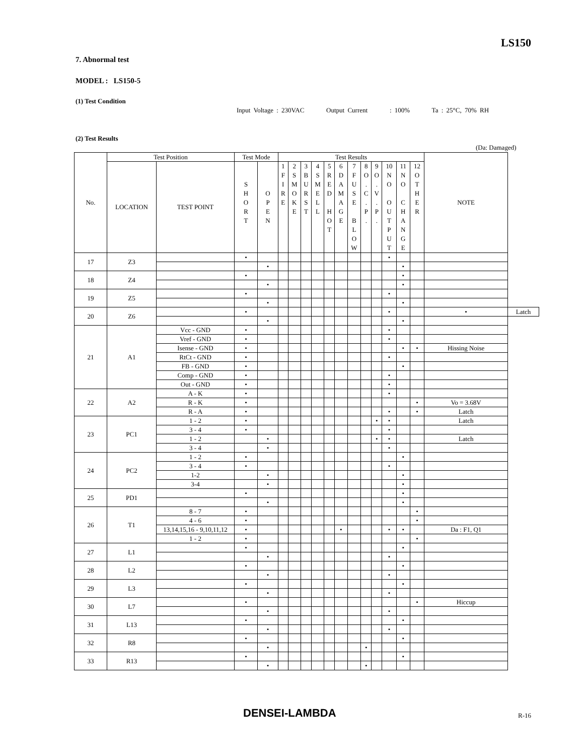LS150
7. Abnormal test
MODEL : LS150-5
(1) Test Condition
Input Voltage : 230VAC Output Current : 100% Ta : 25°C, 70% RH
(2) Test Results
(Da: Damaged)
| No. | Test Position | | Test Mode | | Test Results | | | | | | | | | | | | NOTE | |
| --- | --- | --- | --- | --- | --- | --- | --- | --- | --- | --- | --- | --- | --- | --- | --- | --- | --- | --- |
| | LOCATION | TEST POINT | S H O R T | O P E N | 1 F I R E | 2 S M O K E | 3 B U R S T | 4 S M E L L | 5 R E D H O T | 6 D A M A G E | 7 F U S E B L O W | 8 O . C . P . | 9 O . V . P . | 10 N O O U T P U T | 11 N O C H A N G E | 12 O T H E R | | |
| 17 | Z3 | | • | | | | | | | | | | | • | | | | |
| | | | | • | | | | | | | | | | | • | | | |
| 18 | Z4 | | • | | | | | | | | | | | | • | | | |
| | | | | • | | | | | | | | | | | • | | | |
| 19 | Z5 | | • | | | | | | | | | | | • | | | | |
| | | | | • | | | | | | | | | | | • | | | |
| 20 | Z6 | | • | | | | | | | | | | | • | | | • | Latch |
| | | | | • | | | | | | | | | | | • | | | |
| 21 | A1 | Vcc - GND | • | | | | | | | | | | | • | | | | |
| | | Vref - GND | • | | | | | | | | | | | • | | | | |
| | | Isense - GND | • | | | | | | | | | | | | • | • | Hissing Noise | |
| | | RtCt - GND | • | | | | | | | | | | | • | | | | |
| | | FB - GND | • | | | | | | | | | | | | • | | | |
| | | Comp - GND | • | | | | | | | | | | | • | | | | |
| | | Out - GND | • | | | | | | | | | | | • | | | | |
| 22 | A2 | A - K | • | | | | | | | | | | | • | | | | |
| | | R - K | • | | | | | | | | | | | | | • | Vo = 3.68V | |
| | | R - A | • | | | | | | | | | | | • | | • | Latch | |
| 23 | PC1 | 1 - 2 | • | | | | | | | | | | • | • | | | Latch | |
| | | 3 - 4 | • | | | | | | | | | | | • | | | | |
| | | 1 - 2 | | • | | | | | | | | | • | • | | | Latch | |
| | | 3 - 4 | | • | | | | | | | | | | • | | | | |
| 24 | PC2 | 1 - 2 | • | | | | | | | | | | | | • | | | |
| | | 3 - 4 | • | | | | | | | | | | | • | | | | |
| | | 1-2 | | • | | | | | | | | | | | • | | | |
| | | 3-4 | | • | | | | | | | | | | | • | | | |
| 25 | PD1 | | • | | | | | | | | | | | | • | | | |
| | | | | • | | | | | | | | | | | • | | | |
| 26 | T1 | 8 - 7 | • | | | | | | | | | | | | | • | | |
| | | 4 - 6 | • | | | | | | | | | | | | | • | | |
| | | 13,14,15,16 - 9,10,11,12 | • | | | | | | | • | | | | • | • | | Da : F1, Q1 | |
| | | 1 - 2 | • | | | | | | | | | | | | | • | | |
| 27 | L1 | | • | | | | | | | | | | | | • | | | |
| | | | | • | | | | | | | | | | • | | | | |
| 28 | L2 | | • | | | | | | | | | | | | • | | | |
| | | | | • | | | | | | | | | | • | | | | |
| 29 | L3 | | • | | | | | | | | | | | | • | | | |
| | | | | • | | | | | | | | | | • | | | | |
| 30 | L7 | | • | | | | | | | | | | | | | • | Hiccup | |
| | | | | • | | | | | | | | | | • | | | | |
| 31 | L13 | | • | | | | | | | | | | | | • | | | |
| | | | | • | | | | | | | | | | • | | | | |
| 32 | R8 | | • | | | | | | | | | | | | • | | | |
| | | | | • | | | | | | | | • | | | | | | |
| 33 | R13 | | • | | | | | | | | | | | | • | | | |
| | | | | • | | | | | | | | • | | | | | | |
DENSEI-LAMBDA R-16